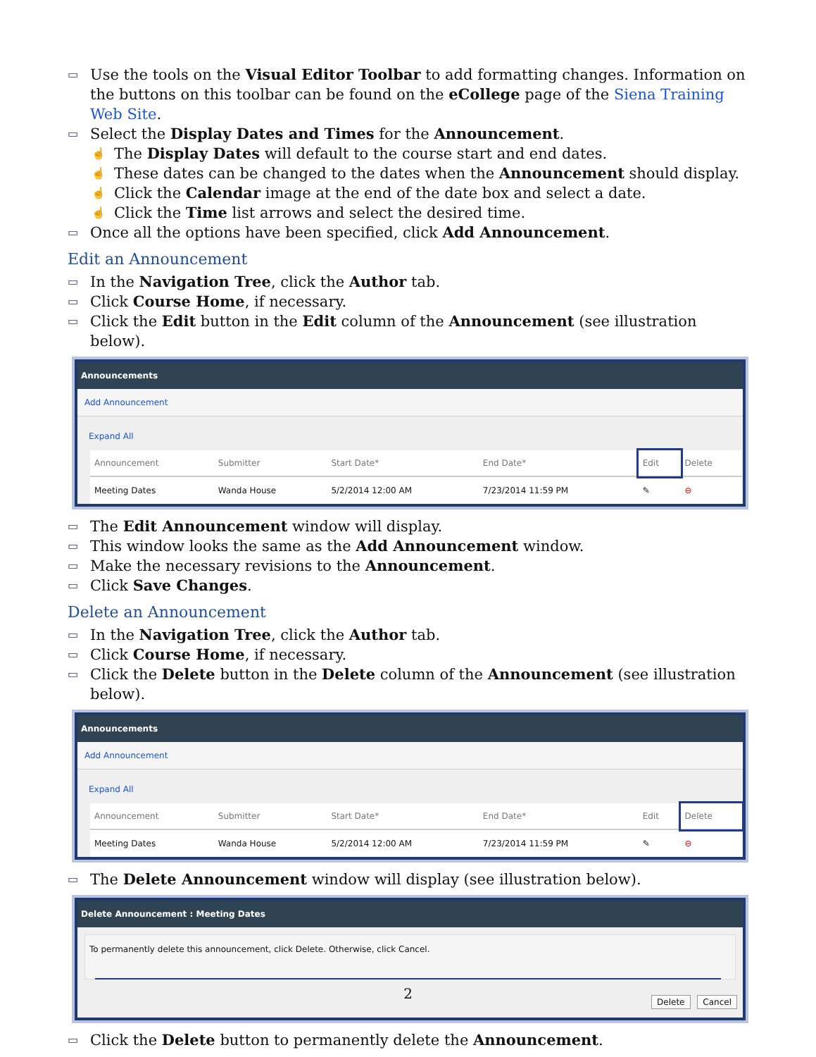▭ Use the tools on the Visual Editor Toolbar to add formatting changes. Information on the buttons on this toolbar can be found on the eCollege page of the Siena Training Web Site.
▭ Select the Display Dates and Times for the Announcement.
☝ The Display Dates will default to the course start and end dates.
☝ These dates can be changed to the dates when the Announcement should display.
☝ Click the Calendar image at the end of the date box and select a date.
☝ Click the Time list arrows and select the desired time.
▭ Once all the options have been specified, click Add Announcement.
Edit an Announcement
▭ In the Navigation Tree, click the Author tab.
▭ Click Course Home, if necessary.
▭ Click the Edit button in the Edit column of the Announcement (see illustration below).
Announcements
Add Announcement
Expand All
| Announcement | Submitter | Start Date* | End Date* | Edit | Delete |
| --- | --- | --- | --- | --- | --- |
| Meeting Dates | Wanda House | 5/2/2014 12:00 AM | 7/23/2014 11:59 PM | ✎ | ⊖ |
▭ The Edit Announcement window will display.
▭ This window looks the same as the Add Announcement window.
▭ Make the necessary revisions to the Announcement.
▭ Click Save Changes.
Delete an Announcement
▭ In the Navigation Tree, click the Author tab.
▭ Click Course Home, if necessary.
▭ Click the Delete button in the Delete column of the Announcement (see illustration below).
Announcements
Add Announcement
Expand All
| Announcement | Submitter | Start Date* | End Date* | Edit | Delete |
| --- | --- | --- | --- | --- | --- |
| Meeting Dates | Wanda House | 5/2/2014 12:00 AM | 7/23/2014 11:59 PM | ✎ | ⊖ |
▭ The Delete Announcement window will display (see illustration below).
Delete Announcement : Meeting Dates
To permanently delete this announcement, click Delete. Otherwise, click Cancel.
Delete Cancel
▭ Click the Delete button to permanently delete the Announcement.
2